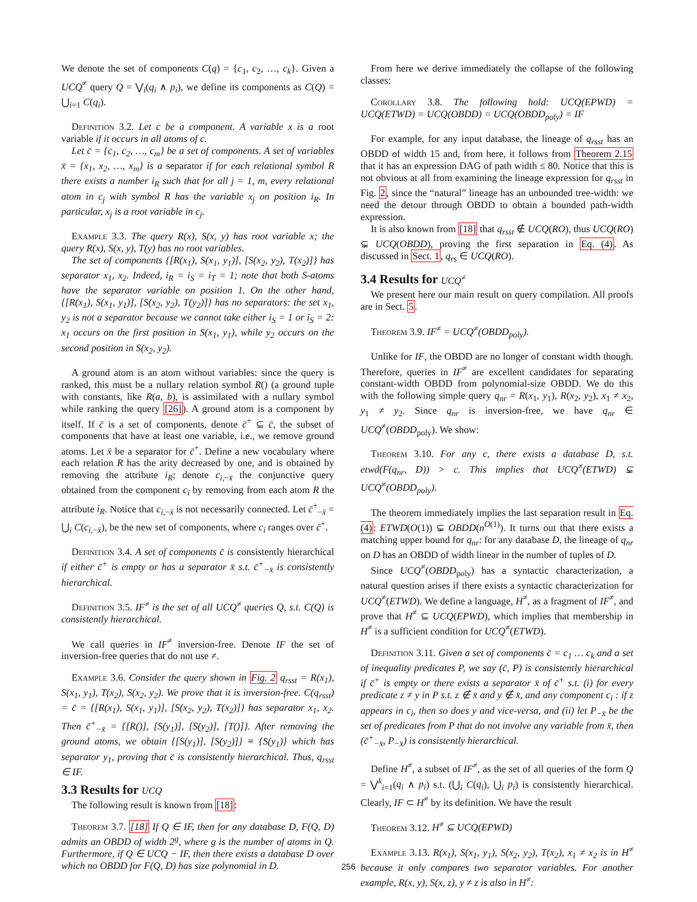We denote the set of components C(q) = {c<sub>1</sub>, c<sub>2</sub>, …, c<sub>k</sub>}. Given a UCQ<sup>≠</sup> query Q = ⋁<sub>i</sub>(q<sub>i</sub> ∧ p<sub>i</sub>), we define its components as C(Q) = ⋃<sub>i=1</sub> C(q<sub>i</sub>).
Definition 3.2. Let c be a component. A variable x is a root variable if it occurs in all atoms of c.
Let c̄ = {c<sub>1</sub>, c<sub>2</sub>, …, c<sub>m</sub>} be a set of components. A set of variables x̄ = {x<sub>1</sub>, x<sub>2</sub>, …, x<sub>m</sub>} is a separator if for each relational symbol R there exists a number i<sub>R</sub> such that for all j = 1, m, every relational atom in c<sub>j</sub> with symbol R has the variable x<sub>j</sub> on position i<sub>R</sub>. In particular, x<sub>j</sub> is a root variable in c<sub>j</sub>.
Example 3.3. The query R(x), S(x, y) has root variable x; the query R(x), S(x, y), T(y) has no root variables.
The set of components {[R(x<sub>1</sub>), S(x<sub>1</sub>, y<sub>1</sub>)], [S(x<sub>2</sub>, y<sub>2</sub>), T(x<sub>2</sub>)]} has separator x<sub>1</sub>, x<sub>2</sub>. Indeed, i<sub>R</sub> = i<sub>S</sub> = i<sub>T</sub> = 1; note that both S-atoms have the separator variable on position 1. On the other hand, {[R(x<sub>1</sub>), S(x<sub>1</sub>, y<sub>1</sub>)], [S(x<sub>2</sub>, y<sub>2</sub>), T(y<sub>2</sub>)]} has no separators: the set x<sub>1</sub>, y<sub>2</sub> is not a separator because we cannot take either i<sub>S</sub> = 1 or i<sub>S</sub> = 2: x<sub>1</sub> occurs on the first position in S(x<sub>1</sub>, y<sub>1</sub>), while y<sub>2</sub> occurs on the second position in S(x<sub>2</sub>, y<sub>2</sub>).
A ground atom is an atom without variables: since the query is ranked, this must be a nullary relation symbol R() (a ground tuple with constants, like R(a, b), is assimilated with a nullary symbol while ranking the query [26]). A ground atom is a component by itself. If c̄ is a set of components, denote c̄<sup>+</sup> ⊆ c̄, the subset of components that have at least one variable, i.e., we remove ground atoms. Let x̄ be a separator for c̄<sup>+</sup>. Define a new vocabulary where each relation R has the arity decreased by one, and is obtained by removing the attribute i<sub>R</sub>; denote c<sub>i,−x̄</sub> the conjunctive query obtained from the component c<sub>i</sub> by removing from each atom R the attribute i<sub>R</sub>. Notice that c<sub>i,−x̄</sub> is not necessarily connected. Let c̄<sup>+</sup><sub>−x̄</sub> = ⋃<sub>i</sub> C(c<sub>i,−x̄</sub>), be the new set of components, where c<sub>i</sub> ranges over c̄<sup>+</sup>.
Definition 3.4. A set of components c̄ is consistently hierarchical if either c̄<sup>+</sup> is empty or has a separator x̄ s.t. c̄<sup>+</sup><sub>−x̄</sub> is consistently hierarchical.
Definition 3.5. IF<sup>≠</sup> is the set of all UCQ<sup>≠</sup> queries Q, s.t. C(Q) is consistently hierarchical.
We call queries in IF<sup>≠</sup> inversion-free. Denote IF the set of inversion-free queries that do not use ≠.
Example 3.6. Consider the query shown in Fig. 2 q<sub>rsst</sub> = R(x<sub>1</sub>), S(x<sub>1</sub>, y<sub>1</sub>), T(x<sub>2</sub>), S(x<sub>2</sub>, y<sub>2</sub>). We prove that it is inversion-free. C(q<sub>rsst</sub>) = c̄ = {[R(x<sub>1</sub>), S(x<sub>1</sub>, y<sub>1</sub>)], [S(x<sub>2</sub>, y<sub>2</sub>), T(x<sub>2</sub>)]} has separator x<sub>1</sub>, x<sub>2</sub>. Then c̄<sup>+</sup><sub>−x̄</sub> = {[R()], [S(y<sub>1</sub>)], [S(y<sub>2</sub>)], [T()]}. After removing the ground atoms, we obtain {[S(y<sub>1</sub>)], [S(y<sub>2</sub>)]} ≡ {S(y<sub>1</sub>)} which has separator y<sub>1</sub>, proving that c̄ is consistently hierarchical. Thus, q<sub>rsst</sub> ∈ IF.
3.3 Results for UCQ
The following result is known from [18]:
Theorem 3.7. [18] If Q ∈ IF, then for any database D, F(Q, D) admits an OBDD of width 2<sup>g</sup>, where g is the number of atoms in Q. Furthermore, if Q ∈ UCQ − IF, then there exists a database D over which no OBDD for F(Q, D) has size polynomial in D.
From here we derive immediately the collapse of the following classes:
Corollary 3.8. The following hold: UCQ(EPWD) = UCQ(ETWD) = UCQ(OBDD) = UCQ(OBDD<sub>poly</sub>) = IF
For example, for any input database, the lineage of q<sub>rsst</sub> has an OBDD of width 15 and, from here, it follows from Theorem 2.15 that it has an expression DAG of path width ≤ 80. Notice that this is not obvious at all from examining the lineage expression for q<sub>rsst</sub> in Fig. 2, since the “natural” lineage has an unbounded tree-width: we need the detour through OBDD to obtain a bounded path-width expression.
It is also known from [18] that q<sub>rsst</sub> ∉ UCQ(RO), thus UCQ(RO) ⊊ UCQ(OBDD), proving the first separation in Eq. (4). As discussed in Sect. 1, q<sub>rs</sub> ∈ UCQ(RO).
3.4 Results for UCQ<sup>≠</sup>
We present here our main result on query compilation. All proofs are in Sect. 5.
Theorem 3.9. IF<sup>≠</sup> = UCQ<sup>≠</sup>(OBDD<sub>poly</sub>).
Unlike for IF, the OBDD are no longer of constant width though. Therefore, queries in IF<sup>≠</sup> are excellent candidates for separating constant-width OBDD from polynomial-size OBDD. We do this with the following simple query q<sub>nr</sub> = R(x<sub>1</sub>, y<sub>1</sub>), R(x<sub>2</sub>, y<sub>2</sub>), x<sub>1</sub> ≠ x<sub>2</sub>, y<sub>1</sub> ≠ y<sub>2</sub>. Since q<sub>nr</sub> is inversion-free, we have q<sub>nr</sub> ∈ UCQ<sup>≠</sup>(OBDD<sub>poly</sub>). We show:
Theorem 3.10. For any c, there exists a database D, s.t. etwd(F(q<sub>nr</sub>, D)) > c. This implies that UCQ<sup>≠</sup>(ETWD) ⊊ UCQ<sup>≠</sup>(OBDD<sub>poly</sub>).
The theorem immediately implies the last separation result in Eq. (4): ETWD(O(1)) ⊊ OBDD(n<sup>O(1)</sup>). It turns out that there exists a matching upper bound for q<sub>nr</sub>: for any database D, the lineage of q<sub>nr</sub> on D has an OBDD of width linear in the number of tuples of D.
Since UCQ<sup>≠</sup>(OBDD<sub>poly</sub>) has a syntactic characterization, a natural question arises if there exists a syntactic characterization for UCQ<sup>≠</sup>(ETWD). We define a language, H<sup>≠</sup>, as a fragment of IF<sup>≠</sup>, and prove that H<sup>≠</sup> ⊆ UCQ(EPWD), which implies that membership in H<sup>≠</sup> is a sufficient condition for UCQ<sup>≠</sup>(ETWD).
Definition 3.11. Given a set of components c̄ = c<sub>1</sub> … c<sub>k</sub> and a set of inequality predicates P, we say (c̄, P) is consistently hierarchical if c̄<sup>+</sup> is empty or there exists a separator x̄ of c̄<sup>+</sup> s.t. (i) for every predicate z ≠ y in P s.t. z ∉ x̄ and y ∉ x̄, and any component c<sub>i</sub> : if z appears in c<sub>i</sub>, then so does y and vice-versa, and (ii) let P<sub>−x̄</sub> be the set of predicates from P that do not involve any variable from x̄, then (c̄<sup>+</sup><sub>−x̄</sub>, P<sub>−x̄</sub>) is consistently hierarchical.
Define H<sup>≠</sup>, a subset of IF<sup>≠</sup>, as the set of all queries of the form Q = ⋁<sup>k</sup><sub>i=1</sub>(q<sub>i</sub> ∧ p<sub>i</sub>) s.t. (⋃<sub>i</sub> C(q<sub>i</sub>), ⋃<sub>i</sub> p<sub>i</sub>) is consistently hierarchical. Clearly, IF ⊂ H<sup>≠</sup> by its definition. We have the result
Theorem 3.12. H<sup>≠</sup> ⊆ UCQ(EPWD)
Example 3.13. R(x<sub>1</sub>), S(x<sub>1</sub>, y<sub>1</sub>), S(x<sub>2</sub>, y<sub>2</sub>), T(x<sub>2</sub>), x<sub>1</sub> ≠ x<sub>2</sub> is in H<sup>≠</sup> because it only compares two separator variables. For another example, R(x, y), S(x, z), y ≠ z is also in H<sup>≠</sup>:
256